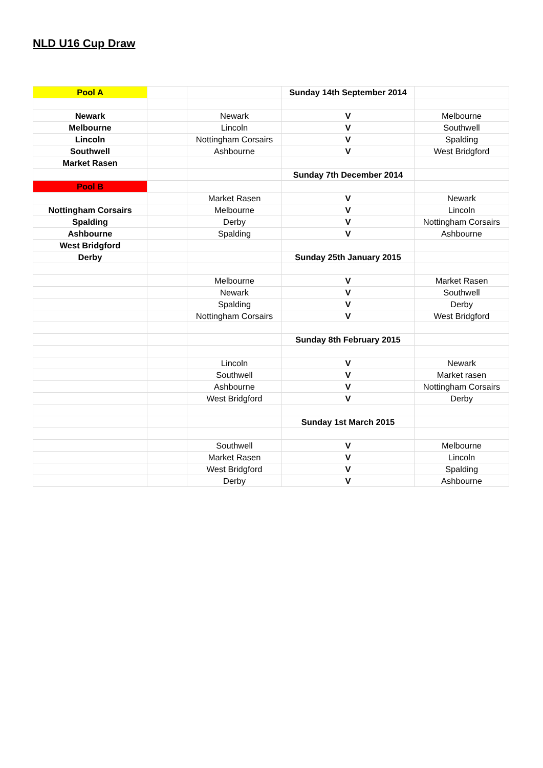NLD U16 Cup Draw
| Pool A | | | Sunday 14th September 2014 | |
| Newark | | Newark | V | Melbourne |
| Melbourne | | Lincoln | V | Southwell |
| Lincoln | | Nottingham Corsairs | V | Spalding |
| Southwell | | Ashbourne | V | West Bridgford |
| Market Rasen | | | | |
| | | | Sunday 7th December 2014 | |
| Pool B | | | | |
| | | Market Rasen | V | Newark |
| Nottingham Corsairs | | Melbourne | V | Lincoln |
| Spalding | | Derby | V | Nottingham Corsairs |
| Ashbourne | | Spalding | V | Ashbourne |
| West Bridgford | | | | |
| Derby | | | Sunday 25th January 2015 | |
| | | Melbourne | V | Market Rasen |
| | | Newark | V | Southwell |
| | | Spalding | V | Derby |
| | | Nottingham Corsairs | V | West Bridgford |
| | | | Sunday 8th February 2015 | |
| | | Lincoln | V | Newark |
| | | Southwell | V | Market rasen |
| | | Ashbourne | V | Nottingham Corsairs |
| | | West Bridgford | V | Derby |
| | | | Sunday 1st March 2015 | |
| | | Southwell | V | Melbourne |
| | | Market Rasen | V | Lincoln |
| | | West Bridgford | V | Spalding |
| | | Derby | V | Ashbourne |